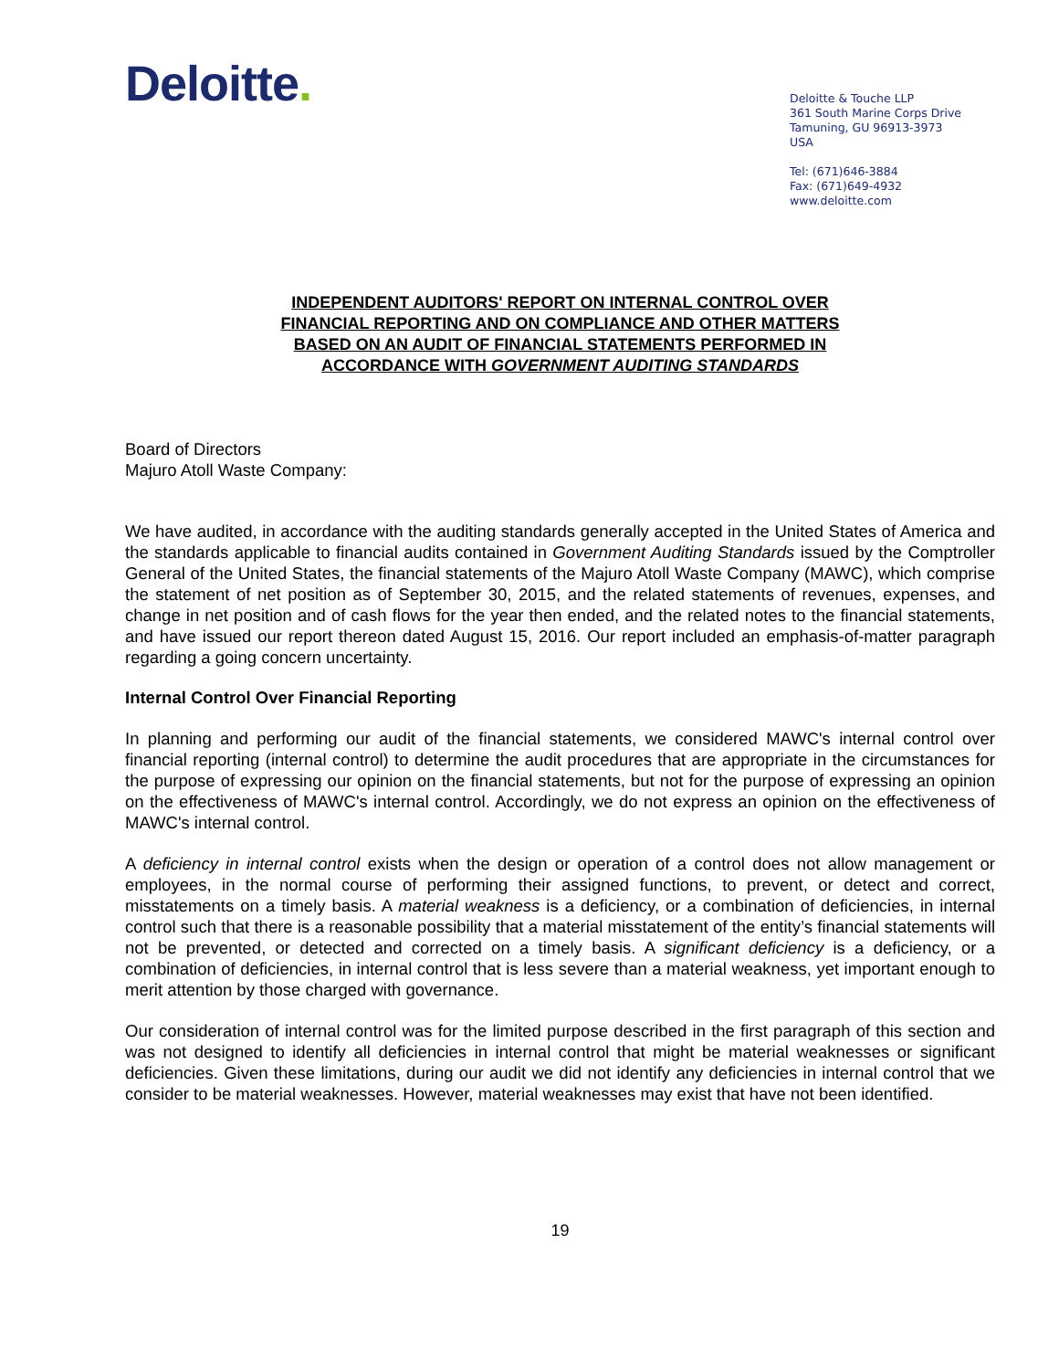Deloitte.
Deloitte & Touche LLP
361 South Marine Corps Drive
Tamuning, GU 96913-3973
USA
Tel: (671)646-3884
Fax: (671)649-4932
www.deloitte.com
INDEPENDENT AUDITORS' REPORT ON INTERNAL CONTROL OVER
FINANCIAL REPORTING AND ON COMPLIANCE AND OTHER MATTERS
BASED ON AN AUDIT OF FINANCIAL STATEMENTS PERFORMED IN
ACCORDANCE WITH GOVERNMENT AUDITING STANDARDS
Board of Directors
Majuro Atoll Waste Company:
We have audited, in accordance with the auditing standards generally accepted in the United States of America and the standards applicable to financial audits contained in Government Auditing Standards issued by the Comptroller General of the United States, the financial statements of the Majuro Atoll Waste Company (MAWC), which comprise the statement of net position as of September 30, 2015, and the related statements of revenues, expenses, and change in net position and of cash flows for the year then ended, and the related notes to the financial statements, and have issued our report thereon dated August 15, 2016. Our report included an emphasis-of-matter paragraph regarding a going concern uncertainty.
Internal Control Over Financial Reporting
In planning and performing our audit of the financial statements, we considered MAWC's internal control over financial reporting (internal control) to determine the audit procedures that are appropriate in the circumstances for the purpose of expressing our opinion on the financial statements, but not for the purpose of expressing an opinion on the effectiveness of MAWC's internal control. Accordingly, we do not express an opinion on the effectiveness of MAWC's internal control.
A deficiency in internal control exists when the design or operation of a control does not allow management or employees, in the normal course of performing their assigned functions, to prevent, or detect and correct, misstatements on a timely basis. A material weakness is a deficiency, or a combination of deficiencies, in internal control such that there is a reasonable possibility that a material misstatement of the entity’s financial statements will not be prevented, or detected and corrected on a timely basis. A significant deficiency is a deficiency, or a combination of deficiencies, in internal control that is less severe than a material weakness, yet important enough to merit attention by those charged with governance.
Our consideration of internal control was for the limited purpose described in the first paragraph of this section and was not designed to identify all deficiencies in internal control that might be material weaknesses or significant deficiencies. Given these limitations, during our audit we did not identify any deficiencies in internal control that we consider to be material weaknesses. However, material weaknesses may exist that have not been identified.
19